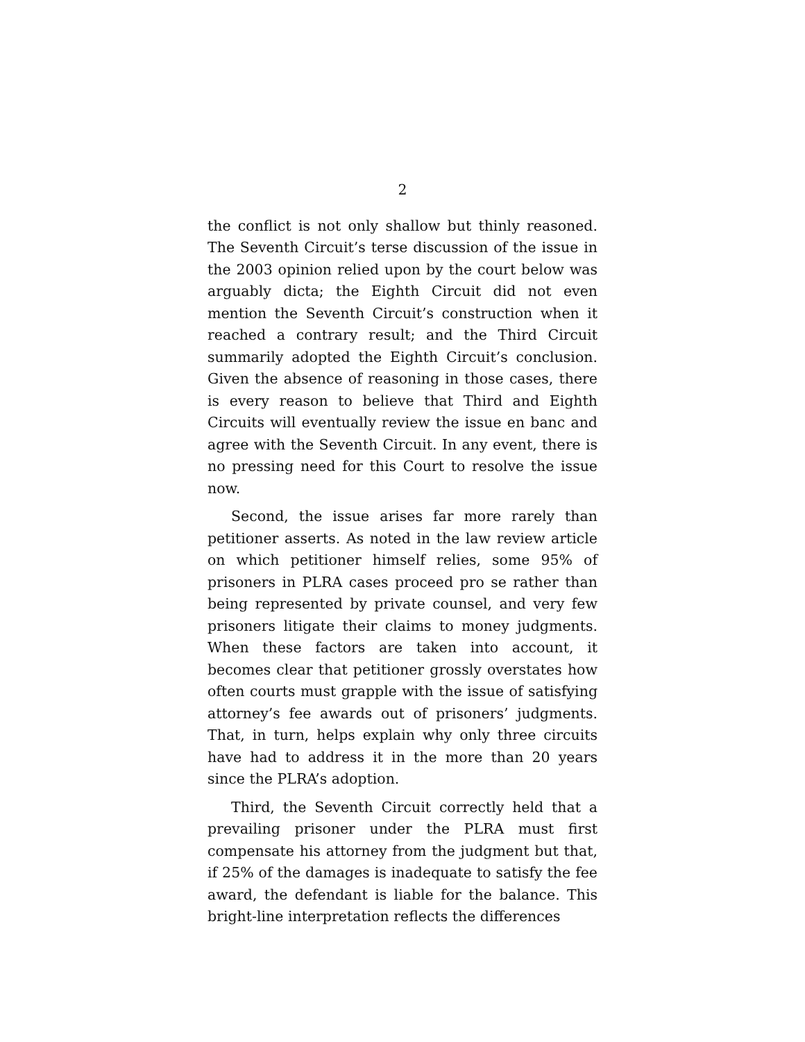2
the conflict is not only shallow but thinly reasoned. The Seventh Circuit’s terse discussion of the issue in the 2003 opinion relied upon by the court below was arguably dicta; the Eighth Circuit did not even mention the Seventh Circuit’s construction when it reached a contrary result; and the Third Circuit summarily adopted the Eighth Circuit’s conclusion. Given the absence of reasoning in those cases, there is every reason to believe that Third and Eighth Circuits will eventually review the issue en banc and agree with the Seventh Circuit. In any event, there is no pressing need for this Court to resolve the issue now.
Second, the issue arises far more rarely than petitioner asserts. As noted in the law review article on which petitioner himself relies, some 95% of prisoners in PLRA cases proceed pro se rather than being represented by private counsel, and very few prisoners litigate their claims to money judgments. When these factors are taken into account, it becomes clear that petitioner grossly overstates how often courts must grapple with the issue of satisfying attorney’s fee awards out of prisoners’ judgments. That, in turn, helps explain why only three circuits have had to address it in the more than 20 years since the PLRA’s adoption.
Third, the Seventh Circuit correctly held that a prevailing prisoner under the PLRA must first compensate his attorney from the judgment but that, if 25% of the damages is inadequate to satisfy the fee award, the defendant is liable for the balance. This bright-line interpretation reflects the differences